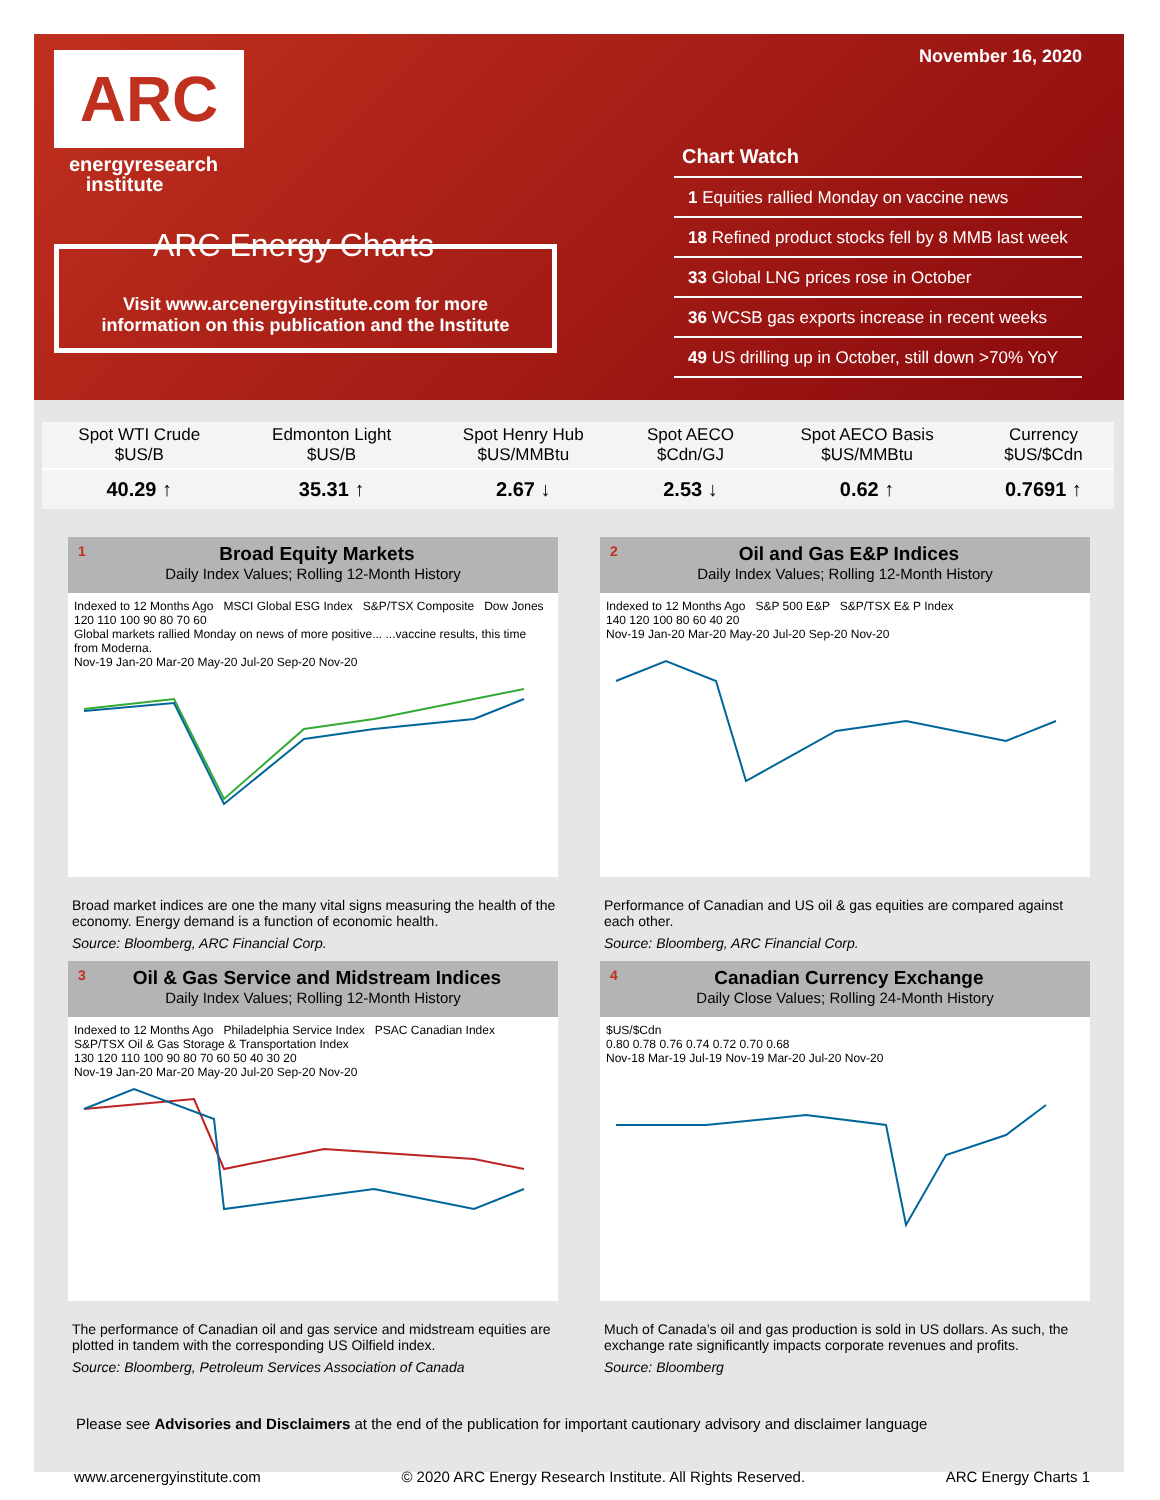ARC
energyresearch
institute
ARC Energy Charts
Visit www.arcenergyinstitute.com for more information on this publication and the Institute
November 16, 2020
Chart Watch
1 Equities rallied Monday on vaccine news
18 Refined product stocks fell by 8 MMB last week
33 Global LNG prices rose in October
36 WCSB gas exports increase in recent weeks
49 US drilling up in October, still down >70% YoY
| Spot WTI Crude $US/B | Edmonton Light $US/B | Spot Henry Hub $US/MMBtu | Spot AECO $Cdn/GJ | Spot AECO Basis $US/MMBtu | Currency $US/$Cdn |
| --- | --- | --- | --- | --- | --- |
| 40.29 ↑ | 35.31 ↑ | 2.67 ↓ | 2.53 ↓ | 0.62 ↑ | 0.7691 ↑ |
1 Broad Equity Markets
Daily Index Values; Rolling 12-Month History
Indexed to 12 Months Ago MSCI Global ESG Index S&P/TSX Composite Dow Jones
120 110 100 90 80 70 60
Global markets rallied Monday on news of more positive... ...vaccine results, this time from Moderna.
Nov-19 Jan-20 Mar-20 May-20 Jul-20 Sep-20 Nov-20
Broad market indices are one the many vital signs measuring the health of the economy. Energy demand is a function of economic health.
Source: Bloomberg, ARC Financial Corp.
2 Oil and Gas E&P Indices
Daily Index Values; Rolling 12-Month History
Indexed to 12 Months Ago S&P 500 E&P S&P/TSX E& P Index
140 120 100 80 60 40 20
Nov-19 Jan-20 Mar-20 May-20 Jul-20 Sep-20 Nov-20
Performance of Canadian and US oil & gas equities are compared against each other.
Source: Bloomberg, ARC Financial Corp.
3 Oil & Gas Service and Midstream Indices
Daily Index Values; Rolling 12-Month History
Indexed to 12 Months Ago Philadelphia Service Index PSAC Canadian Index S&P/TSX Oil & Gas Storage & Transportation Index
130 120 110 100 90 80 70 60 50 40 30 20
Nov-19 Jan-20 Mar-20 May-20 Jul-20 Sep-20 Nov-20
The performance of Canadian oil and gas service and midstream equities are plotted in tandem with the corresponding US Oilfield index.
Source: Bloomberg, Petroleum Services Association of Canada
4 Canadian Currency Exchange
Daily Close Values; Rolling 24-Month History
$US/$Cdn
0.80 0.78 0.76 0.74 0.72 0.70 0.68
Nov-18 Mar-19 Jul-19 Nov-19 Mar-20 Jul-20 Nov-20
Much of Canada’s oil and gas production is sold in US dollars. As such, the exchange rate significantly impacts corporate revenues and profits.
Source: Bloomberg
Please see Advisories and Disclaimers at the end of the publication for important cautionary advisory and disclaimer language
www.arcenergyinstitute.com © 2020 ARC Energy Research Institute. All Rights Reserved. ARC Energy Charts 1